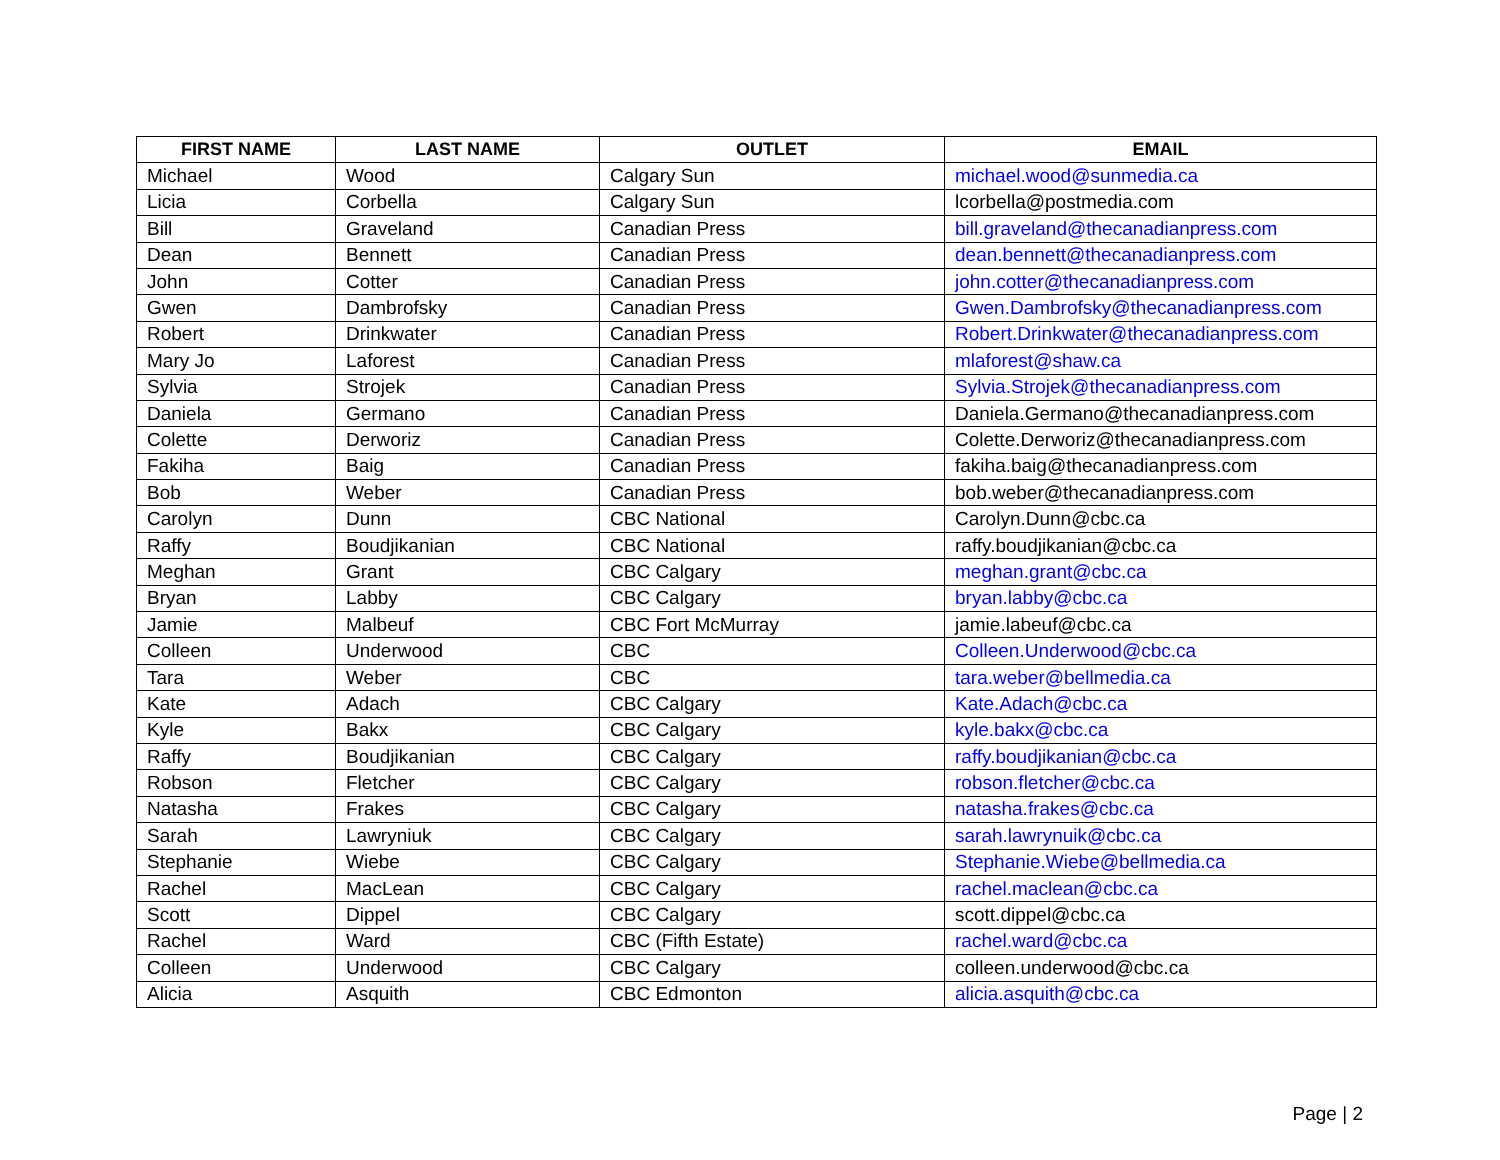| FIRST NAME | LAST NAME | OUTLET | EMAIL |
| --- | --- | --- | --- |
| Michael | Wood | Calgary Sun | michael.wood@sunmedia.ca |
| Licia | Corbella | Calgary Sun | lcorbella@postmedia.com |
| Bill | Graveland | Canadian Press | bill.graveland@thecanadianpress.com |
| Dean | Bennett | Canadian Press | dean.bennett@thecanadianpress.com |
| John | Cotter | Canadian Press | john.cotter@thecanadianpress.com |
| Gwen | Dambrofsky | Canadian Press | Gwen.Dambrofsky@thecanadianpress.com |
| Robert | Drinkwater | Canadian Press | Robert.Drinkwater@thecanadianpress.com |
| Mary Jo | Laforest | Canadian Press | mlaforest@shaw.ca |
| Sylvia | Strojek | Canadian Press | Sylvia.Strojek@thecanadianpress.com |
| Daniela | Germano | Canadian Press | Daniela.Germano@thecanadianpress.com |
| Colette | Derworiz | Canadian Press | Colette.Derworiz@thecanadianpress.com |
| Fakiha | Baig | Canadian Press | fakiha.baig@thecanadianpress.com |
| Bob | Weber | Canadian Press | bob.weber@thecanadianpress.com |
| Carolyn | Dunn | CBC National | Carolyn.Dunn@cbc.ca |
| Raffy | Boudjikanian | CBC National | raffy.boudjikanian@cbc.ca |
| Meghan | Grant | CBC Calgary | meghan.grant@cbc.ca |
| Bryan | Labby | CBC Calgary | bryan.labby@cbc.ca |
| Jamie | Malbeuf | CBC Fort McMurray | jamie.labeuf@cbc.ca |
| Colleen | Underwood | CBC | Colleen.Underwood@cbc.ca |
| Tara | Weber | CBC | tara.weber@bellmedia.ca |
| Kate | Adach | CBC Calgary | Kate.Adach@cbc.ca |
| Kyle | Bakx | CBC Calgary | kyle.bakx@cbc.ca |
| Raffy | Boudjikanian | CBC Calgary | raffy.boudjikanian@cbc.ca |
| Robson | Fletcher | CBC Calgary | robson.fletcher@cbc.ca |
| Natasha | Frakes | CBC Calgary | natasha.frakes@cbc.ca |
| Sarah | Lawryniuk | CBC Calgary | sarah.lawrynuik@cbc.ca |
| Stephanie | Wiebe | CBC Calgary | Stephanie.Wiebe@bellmedia.ca |
| Rachel | MacLean | CBC Calgary | rachel.maclean@cbc.ca |
| Scott | Dippel | CBC Calgary | scott.dippel@cbc.ca |
| Rachel | Ward | CBC (Fifth Estate) | rachel.ward@cbc.ca |
| Colleen | Underwood | CBC Calgary | colleen.underwood@cbc.ca |
| Alicia | Asquith | CBC Edmonton | alicia.asquith@cbc.ca |
Page | 2